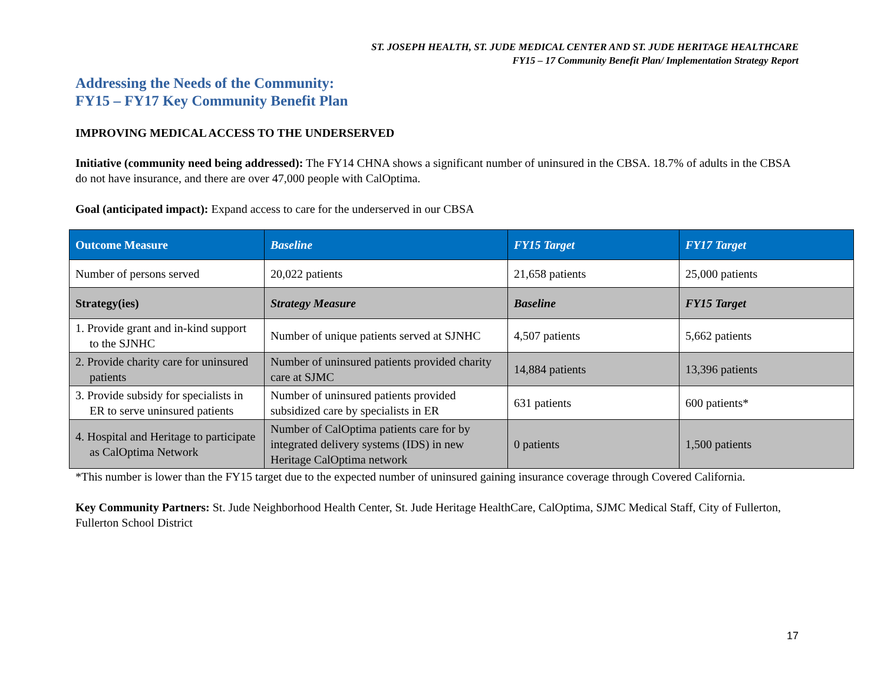ST. JOSEPH HEALTH, ST. JUDE MEDICAL CENTER AND ST. JUDE HERITAGE HEALTHCARE
FY15 – 17 Community Benefit Plan/ Implementation Strategy Report
Addressing the Needs of the Community:
FY15 – FY17 Key Community Benefit Plan
IMPROVING MEDICAL ACCESS TO THE UNDERSERVED
Initiative (community need being addressed): The FY14 CHNA shows a significant number of uninsured in the CBSA. 18.7% of adults in the CBSA do not have insurance, and there are over 47,000 people with CalOptima.
Goal (anticipated impact): Expand access to care for the underserved in our CBSA
| Outcome Measure | Baseline | FY15 Target | FY17 Target |
| --- | --- | --- | --- |
| Number of persons served | 20,022 patients | 21,658 patients | 25,000 patients |
| Strategy(ies) | Strategy Measure | Baseline | FY15 Target |
| 1. Provide grant and in-kind support to the SJNHC | Number of unique patients served at SJNHC | 4,507 patients | 5,662 patients |
| 2. Provide charity care for uninsured patients | Number of uninsured patients provided charity care at SJMC | 14,884 patients | 13,396 patients |
| 3. Provide subsidy for specialists in ER to serve uninsured patients | Number of uninsured patients provided subsidized care by specialists in ER | 631 patients | 600 patients* |
| 4. Hospital and Heritage to participate as CalOptima Network | Number of CalOptima patients care for by integrated delivery systems (IDS) in new Heritage CalOptima network | 0 patients | 1,500 patients |
*This number is lower than the FY15 target due to the expected number of uninsured gaining insurance coverage through Covered California.
Key Community Partners: St. Jude Neighborhood Health Center, St. Jude Heritage HealthCare, CalOptima, SJMC Medical Staff, City of Fullerton, Fullerton School District
17